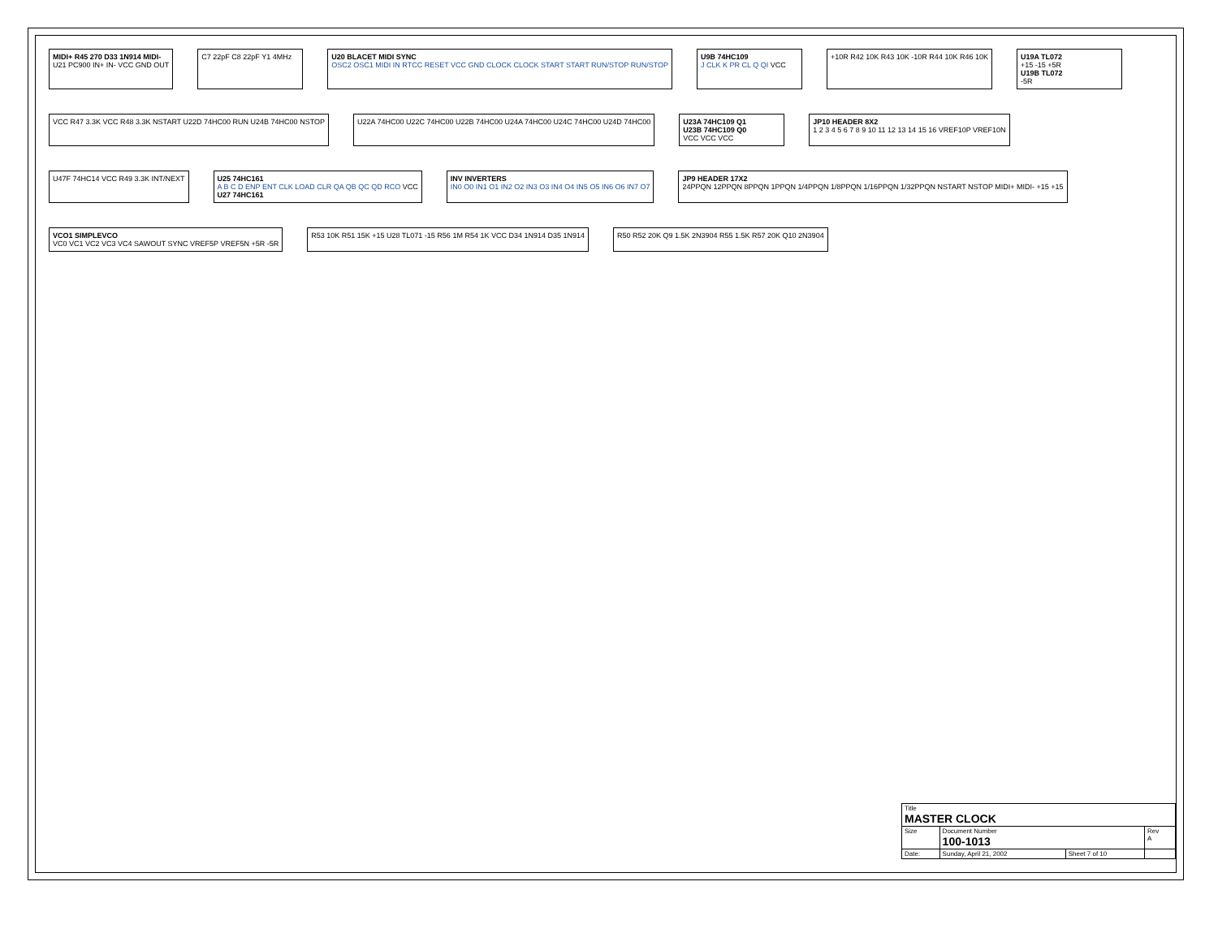MIDI+ R45 270 D33 1N914 MIDI-
U21 PC900 IN+ IN- VCC GND OUT
C7 22pF C8 22pF Y1 4MHz
U20 BLACET MIDI SYNC
OSC2 OSC1 MIDI IN RTCC RESET VCC GND CLOCK CLOCK START START RUN/STOP RUN/STOP
U9B 74HC109
J CLK K PR CL Q QI VCC
+10R R42 10K R43 10K -10R R44 10K R46 10K
U19A TL072
+15 -15 +5R
U19B TL072
-5R
VCC R47 3.3K VCC R48 3.3K NSTART U22D 74HC00 RUN U24B 74HC00 NSTOP
U22A 74HC00 U22C 74HC00 U22B 74HC00 U24A 74HC00 U24C 74HC00 U24D 74HC00
U23A 74HC109 Q1
U23B 74HC109 Q0
VCC VCC VCC
JP10 HEADER 8X2
1 2 3 4 5 6 7 8 9 10 11 12 13 14 15 16 VREF10P VREF10N
U47F 74HC14 VCC R49 3.3K INT/NEXT
U25 74HC161
A B C D ENP ENT CLK LOAD CLR QA QB QC QD RCO VCC
U27 74HC161
INV INVERTERS
IN0 O0 IN1 O1 IN2 O2 IN3 O3 IN4 O4 IN5 O5 IN6 O6 IN7 O7
JP9 HEADER 17X2
24PPQN 12PPQN 8PPQN 1PPQN 1/4PPQN 1/8PPQN 1/16PPQN 1/32PPQN NSTART NSTOP MIDI+ MIDI- +15 +15
VCO1 SIMPLEVCO
VC0 VC1 VC2 VC3 VC4 SAWOUT SYNC VREF5P VREF5N +5R -5R
R53 10K R51 15K +15 U28 TL071 -15 R56 1M R54 1K VCC D34 1N914 D35 1N914
R50 R52 20K Q9 1.5K 2N3904 R55 1.5K R57 20K Q10 2N3904
| Title MASTER CLOCK | | | |
| Size | Document Number 100-1013 | | Rev A |
| Date: | Sunday, April 21, 2002 | Sheet 7 of 10 | |